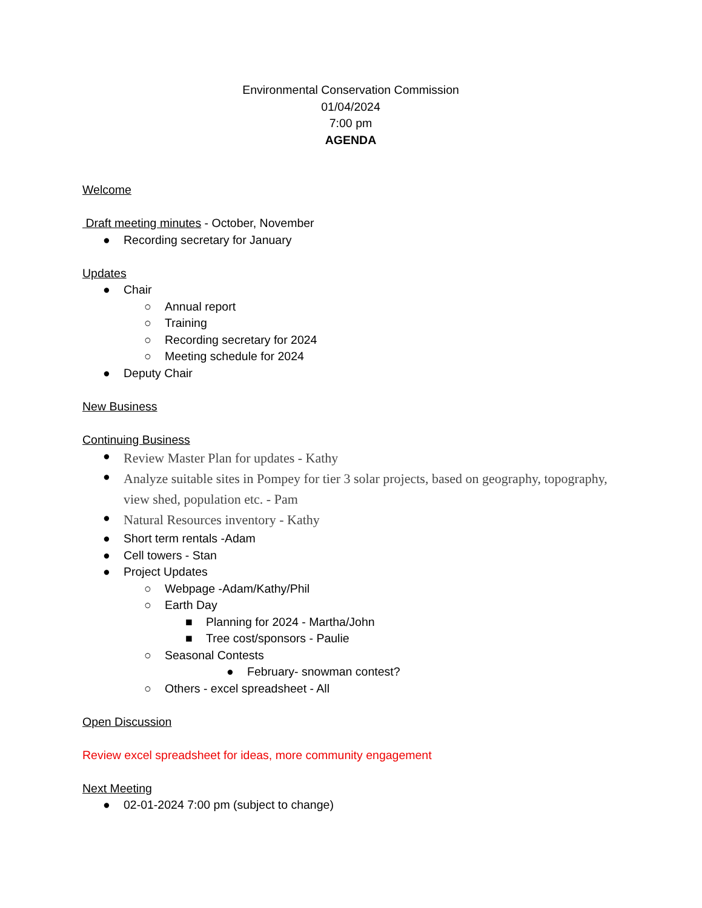Environmental Conservation Commission
01/04/2024
7:00 pm
AGENDA
Welcome
Draft meeting minutes - October, November
● Recording secretary for January
Updates
● Chair
○ Annual report
○ Training
○ Recording secretary for 2024
○ Meeting schedule for 2024
● Deputy Chair
New Business
Continuing Business
● Review Master Plan for updates - Kathy
● Analyze suitable sites in Pompey for tier 3 solar projects, based on geography, topography, view shed, population etc. - Pam
● Natural Resources inventory - Kathy
● Short term rentals -Adam
● Cell towers - Stan
● Project Updates
○ Webpage -Adam/Kathy/Phil
○ Earth Day
■ Planning for 2024 - Martha/John
■ Tree cost/sponsors - Paulie
○ Seasonal Contests
● February- snowman contest?
○ Others - excel spreadsheet - All
Open Discussion
Review excel spreadsheet for ideas, more community engagement
Next Meeting
● 02-01-2024 7:00 pm (subject to change)